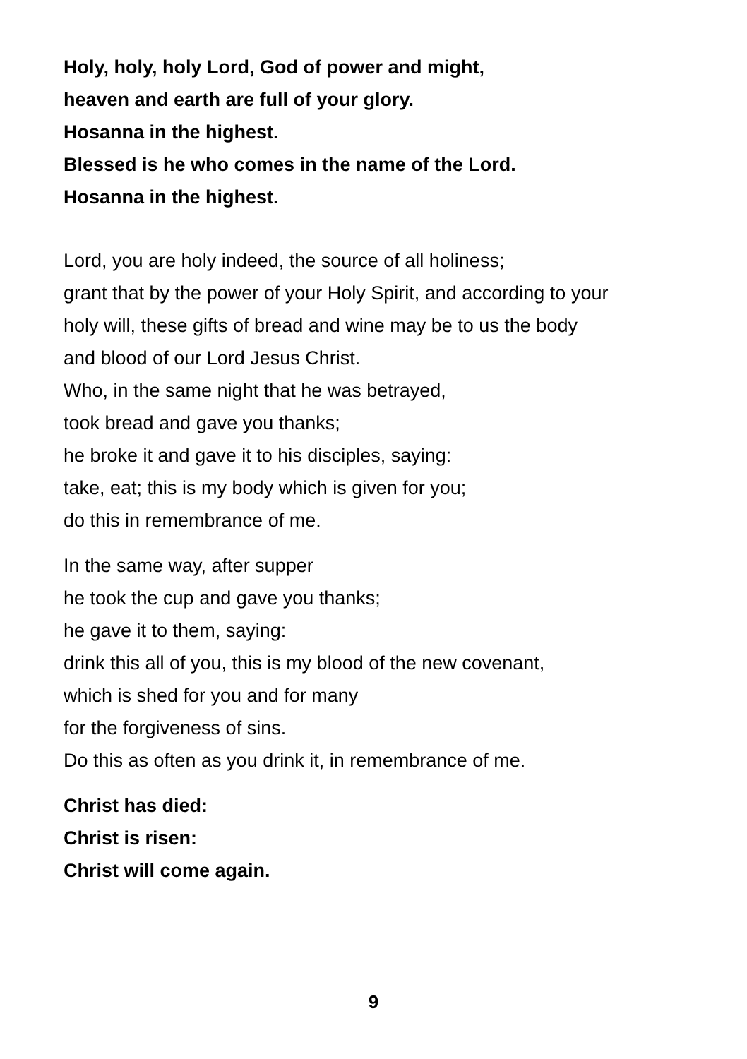Holy, holy, holy Lord, God of power and might,
heaven and earth are full of your glory.
Hosanna in the highest.
Blessed is he who comes in the name of the Lord.
Hosanna in the highest.
Lord, you are holy indeed, the source of all holiness;
grant that by the power of your Holy Spirit, and according to your
holy will, these gifts of bread and wine may be to us the body
and blood of our Lord Jesus Christ.
Who, in the same night that he was betrayed,
took bread and gave you thanks;
he broke it and gave it to his disciples, saying:
take, eat; this is my body which is given for you;
do this in remembrance of me.
In the same way, after supper
he took the cup and gave you thanks;
he gave it to them, saying:
drink this all of you, this is my blood of the new covenant,
which is shed for you and for many
for the forgiveness of sins.
Do this as often as you drink it, in remembrance of me.
Christ has died:
Christ is risen:
Christ will come again.
9